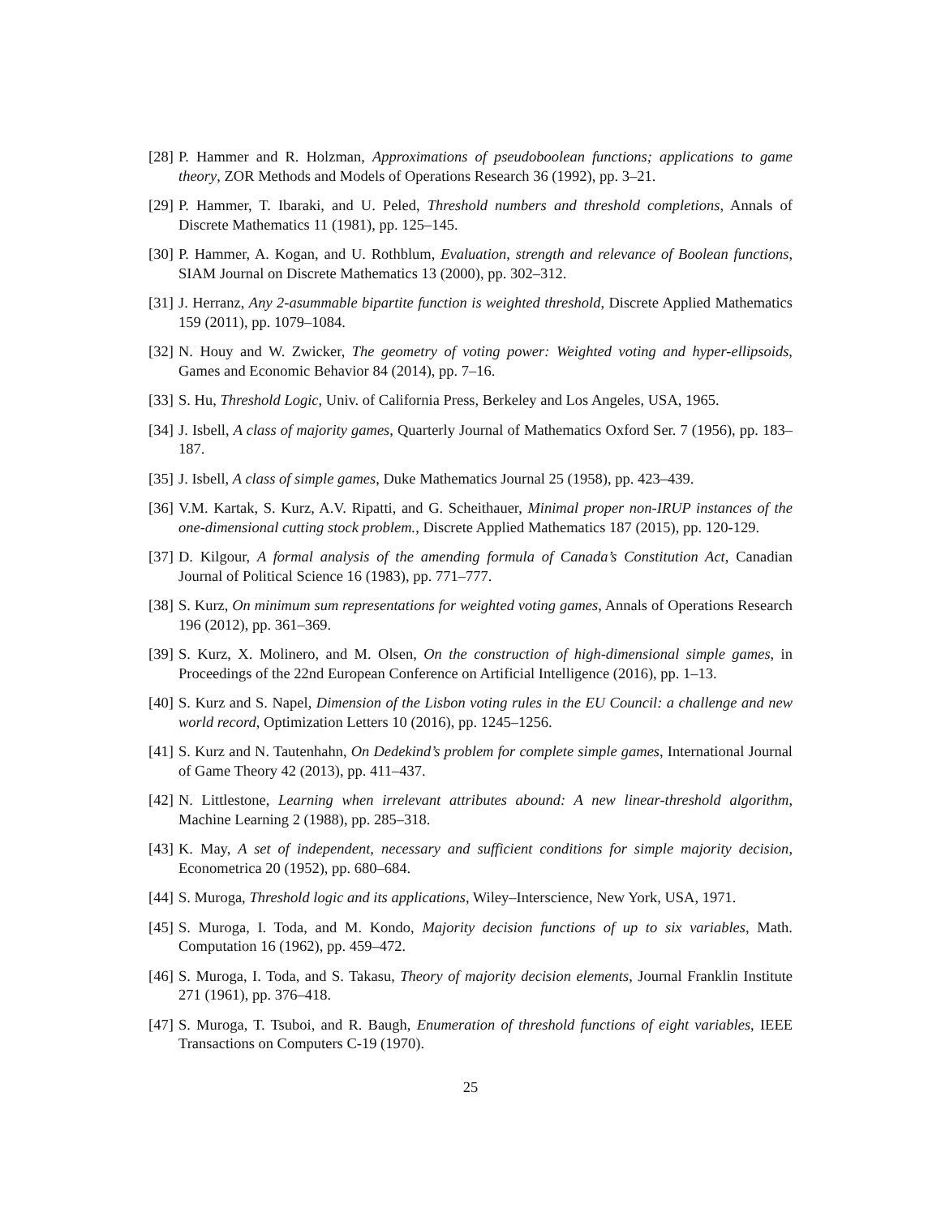[28]
P. Hammer and R. Holzman, Approximations of pseudoboolean functions; applications to game theory, ZOR Methods and Models of Operations Research 36 (1992), pp. 3–21.
[29]
P. Hammer, T. Ibaraki, and U. Peled, Threshold numbers and threshold completions, Annals of Discrete Mathematics 11 (1981), pp. 125–145.
[30]
P. Hammer, A. Kogan, and U. Rothblum, Evaluation, strength and relevance of Boolean functions, SIAM Journal on Discrete Mathematics 13 (2000), pp. 302–312.
[31]
J. Herranz, Any 2-asummable bipartite function is weighted threshold, Discrete Applied Mathematics 159 (2011), pp. 1079–1084.
[32]
N. Houy and W. Zwicker, The geometry of voting power: Weighted voting and hyper-ellipsoids, Games and Economic Behavior 84 (2014), pp. 7–16.
[33]
S. Hu, Threshold Logic, Univ. of California Press, Berkeley and Los Angeles, USA, 1965.
[34]
J. Isbell, A class of majority games, Quarterly Journal of Mathematics Oxford Ser. 7 (1956), pp. 183–187.
[35]
J. Isbell, A class of simple games, Duke Mathematics Journal 25 (1958), pp. 423–439.
[36]
V.M. Kartak, S. Kurz, A.V. Ripatti, and G. Scheithauer, Minimal proper non-IRUP instances of the one-dimensional cutting stock problem., Discrete Applied Mathematics 187 (2015), pp. 120-129.
[37]
D. Kilgour, A formal analysis of the amending formula of Canada’s Constitution Act, Canadian Journal of Political Science 16 (1983), pp. 771–777.
[38]
S. Kurz, On minimum sum representations for weighted voting games, Annals of Operations Research 196 (2012), pp. 361–369.
[39]
S. Kurz, X. Molinero, and M. Olsen, On the construction of high-dimensional simple games, in Proceedings of the 22nd European Conference on Artificial Intelligence (2016), pp. 1–13.
[40]
S. Kurz and S. Napel, Dimension of the Lisbon voting rules in the EU Council: a challenge and new world record, Optimization Letters 10 (2016), pp. 1245–1256.
[41]
S. Kurz and N. Tautenhahn, On Dedekind’s problem for complete simple games, International Journal of Game Theory 42 (2013), pp. 411–437.
[42]
N. Littlestone, Learning when irrelevant attributes abound: A new linear-threshold algorithm, Machine Learning 2 (1988), pp. 285–318.
[43]
K. May, A set of independent, necessary and sufficient conditions for simple majority decision, Econometrica 20 (1952), pp. 680–684.
[44]
S. Muroga, Threshold logic and its applications, Wiley–Interscience, New York, USA, 1971.
[45]
S. Muroga, I. Toda, and M. Kondo, Majority decision functions of up to six variables, Math. Computation 16 (1962), pp. 459–472.
[46]
S. Muroga, I. Toda, and S. Takasu, Theory of majority decision elements, Journal Franklin Institute 271 (1961), pp. 376–418.
[47]
S. Muroga, T. Tsuboi, and R. Baugh, Enumeration of threshold functions of eight variables, IEEE Transactions on Computers C-19 (1970).
25